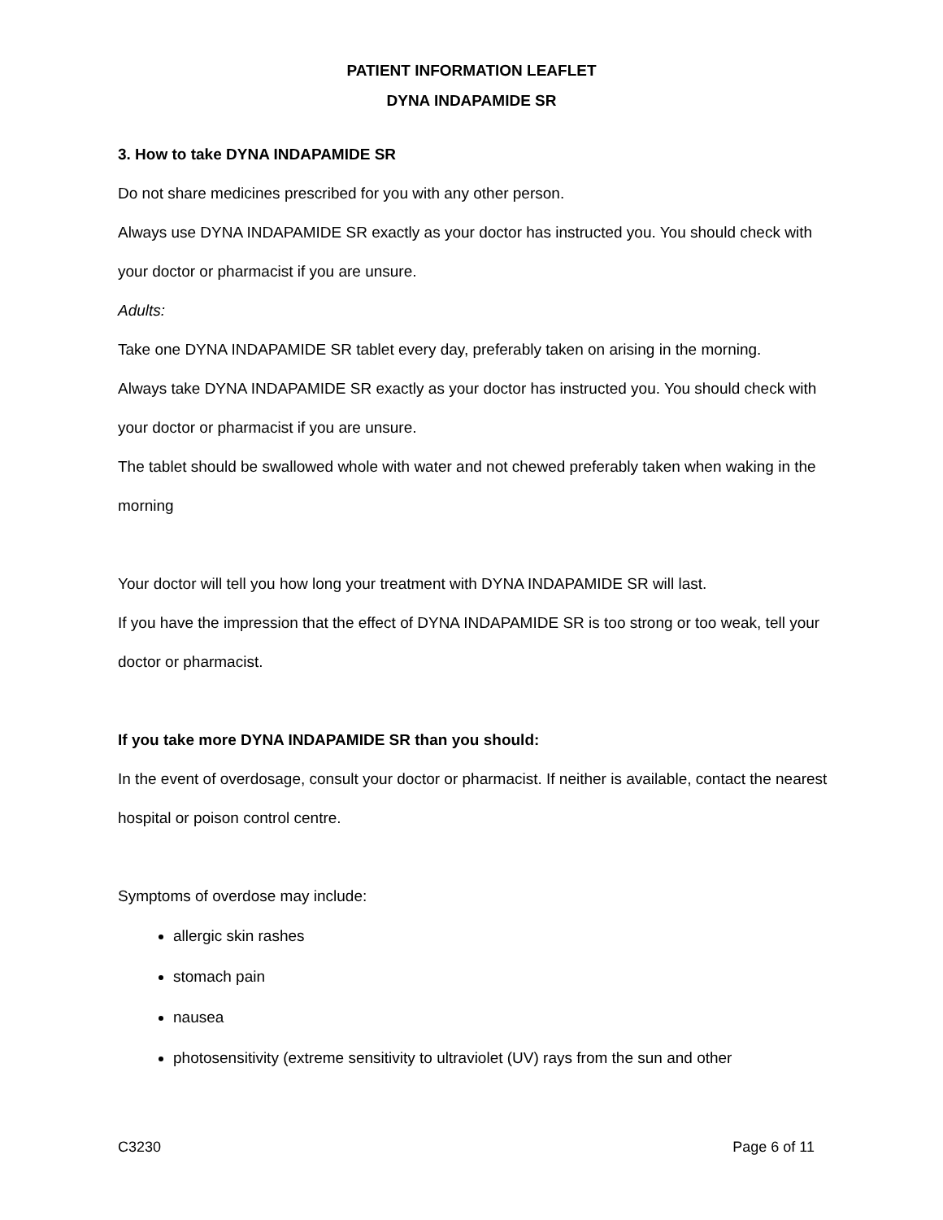PATIENT INFORMATION LEAFLET
DYNA INDAPAMIDE SR
3. How to take DYNA INDAPAMIDE SR
Do not share medicines prescribed for you with any other person.
Always use DYNA INDAPAMIDE SR exactly as your doctor has instructed you. You should check with your doctor or pharmacist if you are unsure.
Adults:
Take one DYNA INDAPAMIDE SR tablet every day, preferably taken on arising in the morning.
Always take DYNA INDAPAMIDE SR exactly as your doctor has instructed you. You should check with your doctor or pharmacist if you are unsure.
The tablet should be swallowed whole with water and not chewed preferably taken when waking in the morning
Your doctor will tell you how long your treatment with DYNA INDAPAMIDE SR will last.
If you have the impression that the effect of DYNA INDAPAMIDE SR is too strong or too weak, tell your doctor or pharmacist.
If you take more DYNA INDAPAMIDE SR than you should:
In the event of overdosage, consult your doctor or pharmacist. If neither is available, contact the nearest hospital or poison control centre.
Symptoms of overdose may include:
allergic skin rashes
stomach pain
nausea
photosensitivity (extreme sensitivity to ultraviolet (UV) rays from the sun and other
C3230 Page 6 of 11